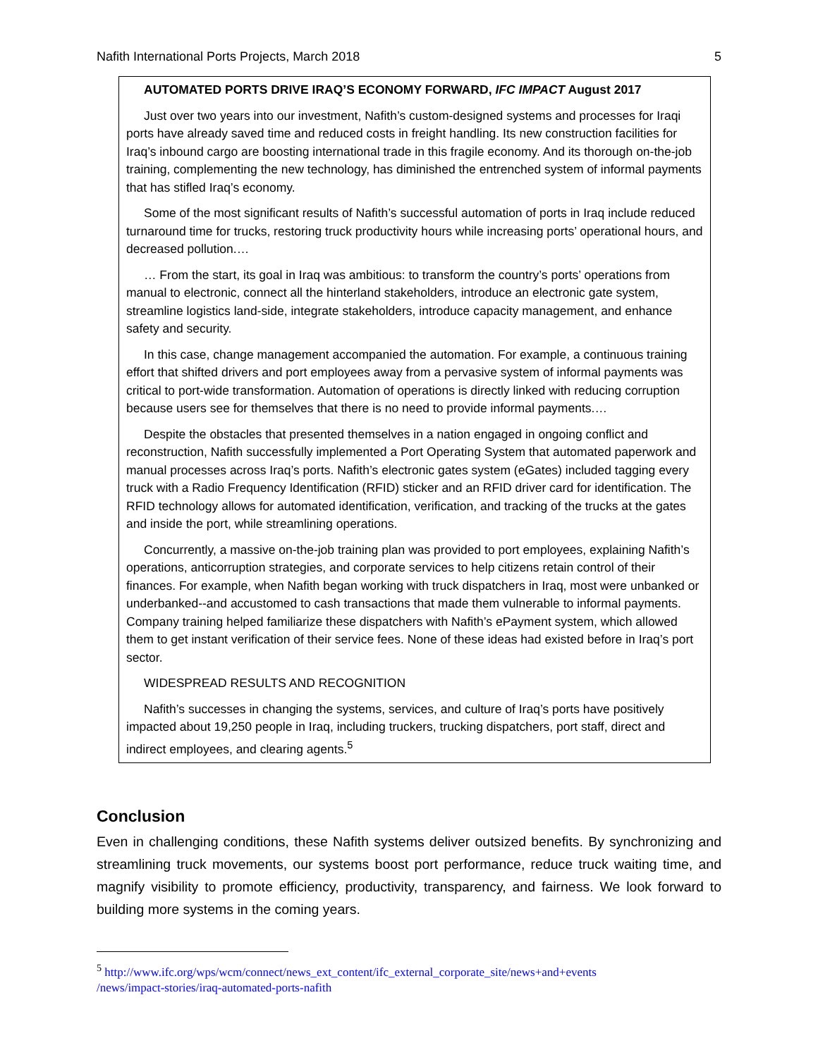Nafith International Ports Projects, March 2018 5
AUTOMATED PORTS DRIVE IRAQ’S ECONOMY FORWARD, IFC IMPACT August 2017
Just over two years into our investment, Nafith’s custom-designed systems and processes for Iraqi ports have already saved time and reduced costs in freight handling. Its new construction facilities for Iraq’s inbound cargo are boosting international trade in this fragile economy. And its thorough on-the-job training, complementing the new technology, has diminished the entrenched system of informal payments that has stifled Iraq’s economy.
Some of the most significant results of Nafith’s successful automation of ports in Iraq include reduced turnaround time for trucks, restoring truck productivity hours while increasing ports’ operational hours, and decreased pollution.…
… From the start, its goal in Iraq was ambitious: to transform the country’s ports’ operations from manual to electronic, connect all the hinterland stakeholders, introduce an electronic gate system, streamline logistics land-side, integrate stakeholders, introduce capacity management, and enhance safety and security.
In this case, change management accompanied the automation. For example, a continuous training effort that shifted drivers and port employees away from a pervasive system of informal payments was critical to port-wide transformation. Automation of operations is directly linked with reducing corruption because users see for themselves that there is no need to provide informal payments.…
Despite the obstacles that presented themselves in a nation engaged in ongoing conflict and reconstruction, Nafith successfully implemented a Port Operating System that automated paperwork and manual processes across Iraq’s ports. Nafith’s electronic gates system (eGates) included tagging every truck with a Radio Frequency Identification (RFID) sticker and an RFID driver card for identification. The RFID technology allows for automated identification, verification, and tracking of the trucks at the gates and inside the port, while streamlining operations.
Concurrently, a massive on-the-job training plan was provided to port employees, explaining Nafith’s operations, anticorruption strategies, and corporate services to help citizens retain control of their finances. For example, when Nafith began working with truck dispatchers in Iraq, most were unbanked or underbanked--and accustomed to cash transactions that made them vulnerable to informal payments. Company training helped familiarize these dispatchers with Nafith’s ePayment system, which allowed them to get instant verification of their service fees. None of these ideas had existed before in Iraq’s port sector.
WIDESPREAD RESULTS AND RECOGNITION
Nafith’s successes in changing the systems, services, and culture of Iraq’s ports have positively impacted about 19,250 people in Iraq, including truckers, trucking dispatchers, port staff, direct and indirect employees, and clearing agents.<sup>5</sup>
Conclusion
Even in challenging conditions, these Nafith systems deliver outsized benefits. By synchronizing and streamlining truck movements, our systems boost port performance, reduce truck waiting time, and magnify visibility to promote efficiency, productivity, transparency, and fairness. We look forward to building more systems in the coming years.
<sup>5</sup> http://www.ifc.org/wps/wcm/connect/news_ext_content/ifc_external_corporate_site/news+and+events
/news/impact-stories/iraq-automated-ports-nafith